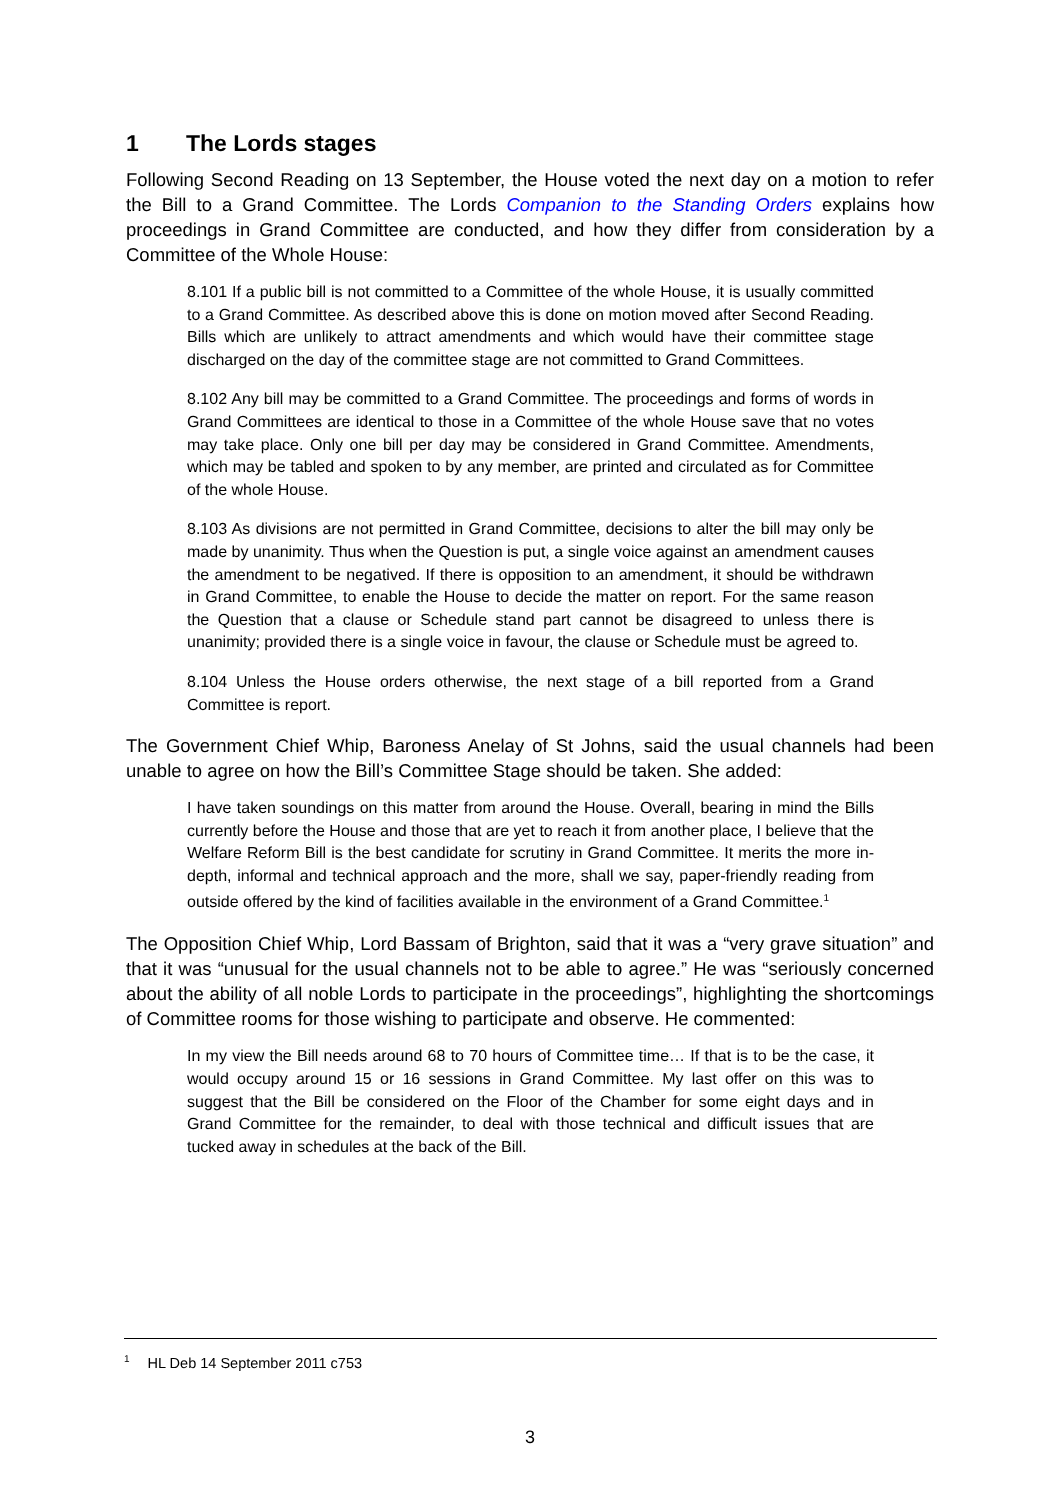1 The Lords stages
Following Second Reading on 13 September, the House voted the next day on a motion to refer the Bill to a Grand Committee. The Lords Companion to the Standing Orders explains how proceedings in Grand Committee are conducted, and how they differ from consideration by a Committee of the Whole House:
8.101 If a public bill is not committed to a Committee of the whole House, it is usually committed to a Grand Committee. As described above this is done on motion moved after Second Reading. Bills which are unlikely to attract amendments and which would have their committee stage discharged on the day of the committee stage are not committed to Grand Committees.
8.102 Any bill may be committed to a Grand Committee. The proceedings and forms of words in Grand Committees are identical to those in a Committee of the whole House save that no votes may take place. Only one bill per day may be considered in Grand Committee. Amendments, which may be tabled and spoken to by any member, are printed and circulated as for Committee of the whole House.
8.103 As divisions are not permitted in Grand Committee, decisions to alter the bill may only be made by unanimity. Thus when the Question is put, a single voice against an amendment causes the amendment to be negatived. If there is opposition to an amendment, it should be withdrawn in Grand Committee, to enable the House to decide the matter on report. For the same reason the Question that a clause or Schedule stand part cannot be disagreed to unless there is unanimity; provided there is a single voice in favour, the clause or Schedule must be agreed to.
8.104 Unless the House orders otherwise, the next stage of a bill reported from a Grand Committee is report.
The Government Chief Whip, Baroness Anelay of St Johns, said the usual channels had been unable to agree on how the Bill’s Committee Stage should be taken. She added:
I have taken soundings on this matter from around the House. Overall, bearing in mind the Bills currently before the House and those that are yet to reach it from another place, I believe that the Welfare Reform Bill is the best candidate for scrutiny in Grand Committee. It merits the more in-depth, informal and technical approach and the more, shall we say, paper-friendly reading from outside offered by the kind of facilities available in the environment of a Grand Committee.<sup>1</sup>
The Opposition Chief Whip, Lord Bassam of Brighton, said that it was a “very grave situation” and that it was “unusual for the usual channels not to be able to agree.” He was “seriously concerned about the ability of all noble Lords to participate in the proceedings”, highlighting the shortcomings of Committee rooms for those wishing to participate and observe. He commented:
In my view the Bill needs around 68 to 70 hours of Committee time… If that is to be the case, it would occupy around 15 or 16 sessions in Grand Committee. My last offer on this was to suggest that the Bill be considered on the Floor of the Chamber for some eight days and in Grand Committee for the remainder, to deal with those technical and difficult issues that are tucked away in schedules at the back of the Bill.
<sup>1</sup> HL Deb 14 September 2011 c753
3